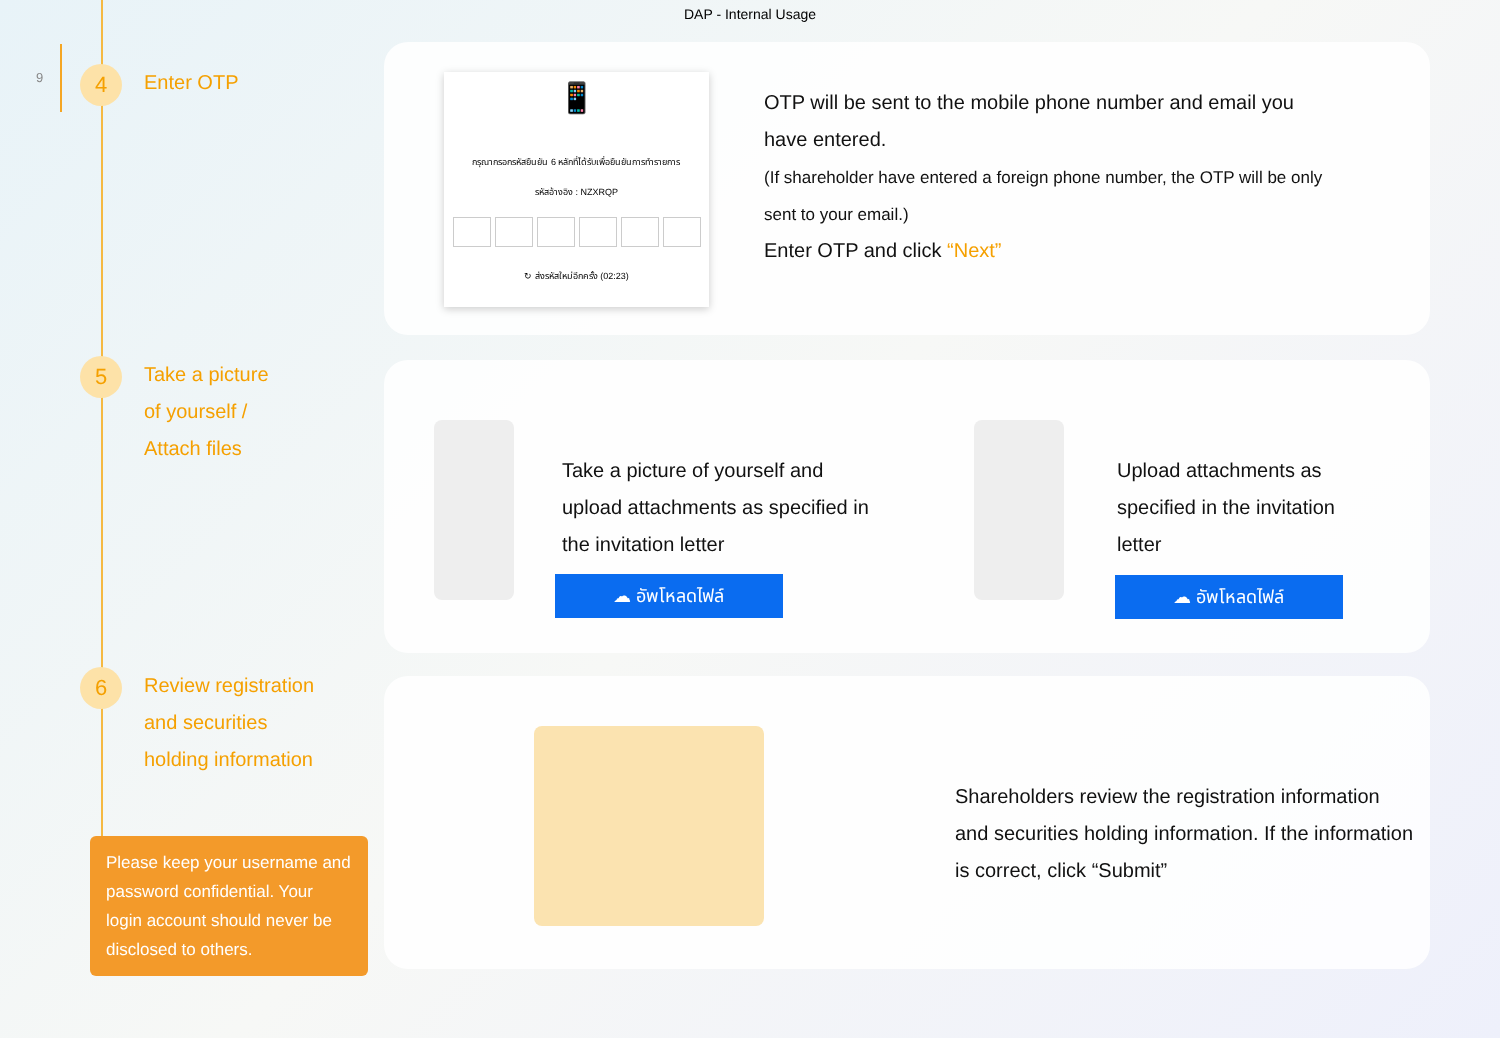DAP - Internal Usage
9
4
Enter OTP
5
Take a picture
of yourself /
Attach files
6
Review registration
and securities
holding information
Please keep your username and password confidential. Your login account should never be disclosed to others.
📱
กรุณากรอกรหัสยืนยัน 6 หลักที่ได้รับเพื่อยืนยันการทำรายการ
รหัสอ้างอิง : NZXRQP
↻ ส่งรหัสใหม่อีกครั้ง (02:23)
OTP will be sent to the mobile phone number and email you have entered.
(If shareholder have entered a foreign phone number, the OTP will be only sent to your email.)
Enter OTP and click “Next”
Take a picture of yourself and upload attachments as specified in the invitation letter
☁ อัพโหลดไฟล์
Upload attachments as specified in the invitation letter
☁ อัพโหลดไฟล์
Shareholders review the registration information and securities holding information. If the information is correct, click “Submit”